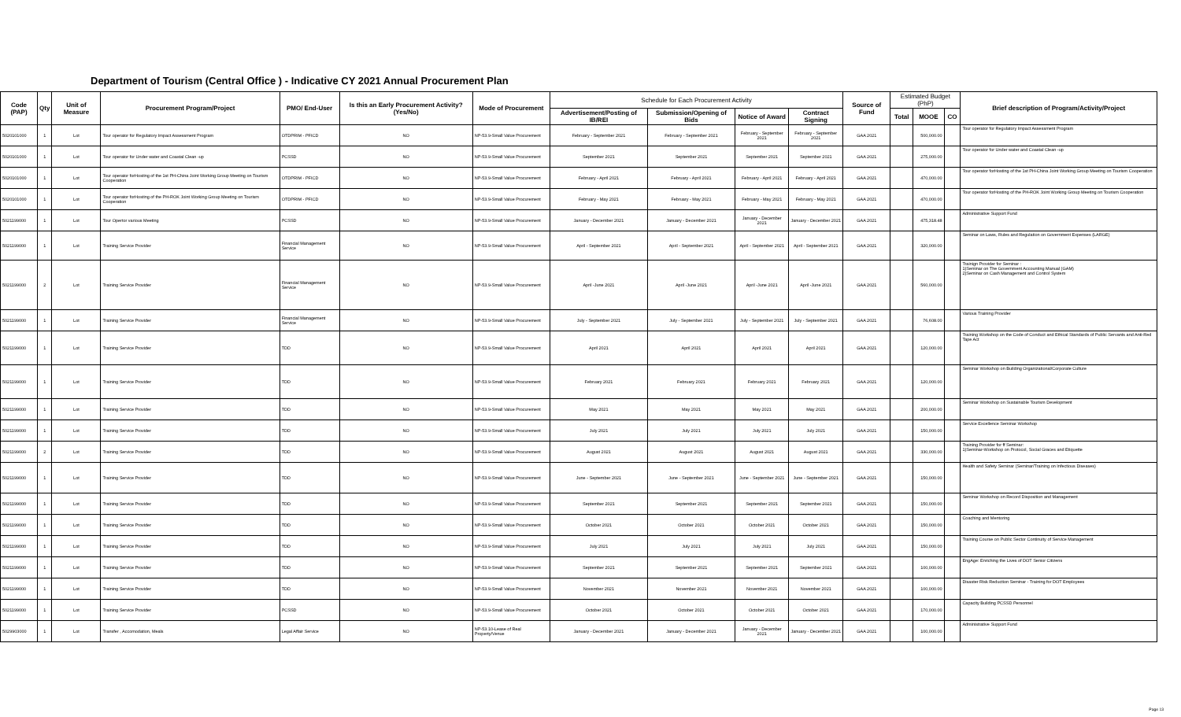Department of Tourism (Central Office ) - Indicative CY 2021 Annual Procurement Plan
| Code (PAP) | Qty | Unit of Measure | Procurement Program/Project | PMO/ End-User | Is this an Early Procurement Activity? (Yes/No) | Mode of Procurement | Schedule for Each Procurement Activity | | | | Source of Fund | Estimated Budget (PhP) | | | Brief description of Program/Activity/Project |
| --- | --- | --- | --- | --- | --- | --- | --- | --- | --- | --- | --- | --- | --- | --- | --- |
| | | | | | | | Advertisement/Posting of IB/REI | Submission/Opening of Bids | Notice of Award | Contract Signing | | Total | MOOE | CO | |
| 5020101000 | 1 | Lot | Tour operator for Regulatory Impact Assessment Program | OTDPRIM - PFICD | NO | NP-53.9-Small Value Procurement | February - September 2021 | February - September 2021 | February - September 2021 | February - September 2021 | GAA 2021 | | 500,000.00 | | Tour operator for Regulatory Impact Assessment Program |
| 5020101000 | 1 | Lot | Tour operator for Under water and Coastal Clean -up | PCSSD | NO | NP-53.9-Small Value Procurement | September 2021 | September 2021 | September 2021 | September 2021 | GAA 2021 | | 275,000.00 | | Tour operator for Under water and Coastal Clean -up |
| 5020101000 | 1 | Lot | Tour operator forHosting of the 1st PH-China Joint Working Group Meeting on Tourism Cooperation | OTDPRIM - PFICD | NO | NP-53.9-Small Value Procurement | February - April 2021 | February - April 2021 | February - April 2021 | February - April 2021 | GAA 2021 | | 470,000.00 | | Tour operator forHosting of the 1st PH-China Joint Working Group Meeting on Tourism Cooperation |
| 5020101000 | 1 | Lot | Tour operator forHosting of the PH-ROK Joint Working Group Meeting on Tourism Cooperation | OTDPRIM - PFICD | NO | NP-53.9-Small Value Procurement | February - May 2021 | February - May 2021 | February - May 2021 | February - May 2021 | GAA 2021 | | 470,000.00 | | Tour operator forHosting of the PH-ROK Joint Working Group Meeting on Tourism Cooperation |
| 5021199000 | 1 | Lot | Tour Opertor various Meeting | PCSSD | NO | NP-53.9-Small Value Procurement | January - December 2021 | January - December 2021 | January - December 2021 | January - December 2021 | GAA 2021 | | 475,318.48 | | Administrative Support Fund |
| 5021199000 | 1 | Lot | Training Service Provider | Financial Management Service | NO | NP-53.9-Small Value Procurement | April - September 2021 | April - September 2021 | April - September 2021 | April - September 2021 | GAA 2021 | | 320,000.00 | | Seminar on Laws, Rules and Regulation on Government Expenses (LARGE) |
| 5021199000 | 2 | Lot | Training Service Provider | Financial Management Service | NO | NP-53.9-Small Value Procurement | April -June 2021 | April -June 2021 | April -June 2021 | April -June 2021 | GAA 2021 | | 560,000.00 | | Trainign Provider for Seminar : 1)Seminar on The Government Accounting Manual (GAM) 2)Seminar on Cash Management and Control System |
| 5021199000 | 1 | Lot | Training Service Provider | Financial Management Service | NO | NP-53.9-Small Value Procurement | July - September 2021 | July - September 2021 | July - September 2021 | July - September 2021 | GAA 2021 | | 76,608.00 | | Various Training Provider |
| 5021199000 | 1 | Lot | Training Service Provider | TDD | NO | NP-53.9-Small Value Procurement | April 2021 | April 2021 | April 2021 | April 2021 | GAA 2021 | | 120,000.00 | | Training Workshop on the Code of Conduct and Ethical Standards of Public Servants and Anti-Red Tape Act |
| 5021199000 | 1 | Lot | Training Service Provider | TDD | NO | NP-53.9-Small Value Procurement | February 2021 | February 2021 | February 2021 | February 2021 | GAA 2021 | | 120,000.00 | | Seminar Workshop on Building Organizational/Corporate Culture |
| 5021199000 | 1 | Lot | Training Service Provider | TDD | NO | NP-53.9-Small Value Procurement | May 2021 | May 2021 | May 2021 | May 2021 | GAA 2021 | | 200,000.00 | | Seminar Workshop on Sustainable Tourism Development |
| 5021199000 | 1 | Lot | Training Service Provider | TDD | NO | NP-53.9-Small Value Procurement | July 2021 | July 2021 | July 2021 | July 2021 | GAA 2021 | | 150,000.00 | | Service Excellence Seminar Workshop |
| 5021199000 | 2 | Lot | Training Service Provider | TDD | NO | NP-53.9-Small Value Procurement | August 2021 | August 2021 | August 2021 | August 2021 | GAA 2021 | | 330,000.00 | | Training Provider for ff Seminar: 1)Seminar-Workshop on Protocol, Social Graces and Etiquette |
| 5021199000 | 1 | Lot | Training Service Provider | TDD | NO | NP-53.9-Small Value Procurement | June - September 2021 | June - September 2021 | June - September 2021 | June - September 2021 | GAA 2021 | | 150,000.00 | | Health and Safety Seminar (Seminar/Training on Infectious Diseases) |
| 5021199000 | 1 | Lot | Training Service Provider | TDD | NO | NP-53.9-Small Value Procurement | September 2021 | September 2021 | September 2021 | September 2021 | GAA 2021 | | 150,000.00 | | Seminar Workshop on Record Disposition and Management |
| 5021199000 | 1 | Lot | Training Service Provider | TDD | NO | NP-53.9-Small Value Procurement | October 2021 | October 2021 | October 2021 | October 2021 | GAA 2021 | | 150,000.00 | | Coaching and Mentoring |
| 5021199000 | 1 | Lot | Training Service Provider | TDD | NO | NP-53.9-Small Value Procurement | July 2021 | July 2021 | July 2021 | July 2021 | GAA 2021 | | 150,000.00 | | Training Course on Public Sector Continuity of Service Management |
| 5021199000 | 1 | Lot | Training Service Provider | TDD | NO | NP-53.9-Small Value Procurement | September 2021 | September 2021 | September 2021 | September 2021 | GAA 2021 | | 100,000.00 | | EngAge: Enriching the Lives of DOT Senior Citizens |
| 5021199000 | 1 | Lot | Training Service Provider | TDD | NO | NP-53.9-Small Value Procurement | November 2021 | November 2021 | November 2021 | November 2021 | GAA 2021 | | 100,000.00 | | Disaster Risk Reduction Seminar - Training for DOT Employees |
| 5021199000 | 1 | Lot | Training Service Provider | PCSSD | NO | NP-53.9-Small Value Procurement | October 2021 | October 2021 | October 2021 | October 2021 | GAA 2021 | | 170,000.00 | | Capacity Building PCSSD Personnel |
| 5029903000 | 1 | Lot | Transfer , Accomodation, Meals | Legal Affair Service | NO | NP-53.10-Lease of Real Property/Venue | January - December 2021 | January - December 2021 | January - December 2021 | January - December 2021 | GAA 2021 | | 100,000.00 | | Administrative Support Fund |
Page 13